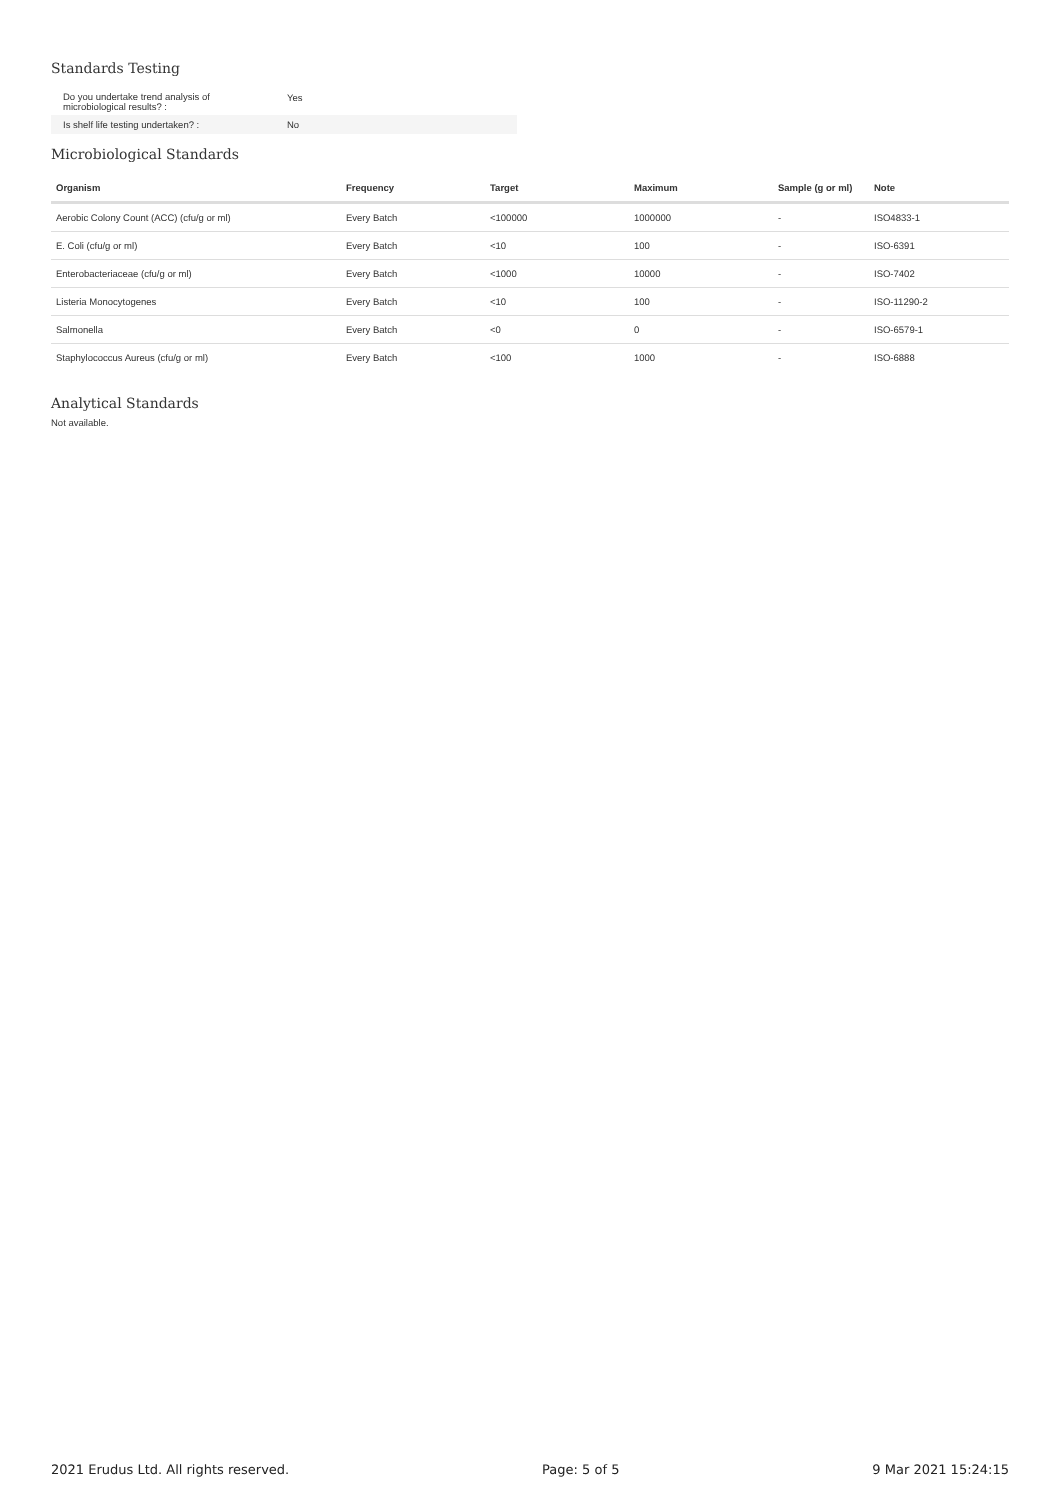Standards Testing
| Do you undertake trend analysis of microbiological results? : | Yes |
| Is shelf life testing undertaken? : | No |
Microbiological Standards
| Organism | Frequency | Target | Maximum | Sample (g or ml) | Note |
| --- | --- | --- | --- | --- | --- |
| Aerobic Colony Count (ACC) (cfu/g or ml) | Every Batch | <100000 | 1000000 | - | ISO4833-1 |
| E. Coli (cfu/g or ml) | Every Batch | <10 | 100 | - | ISO-6391 |
| Enterobacteriaceae (cfu/g or ml) | Every Batch | <1000 | 10000 | - | ISO-7402 |
| Listeria Monocytogenes | Every Batch | <10 | 100 | - | ISO-11290-2 |
| Salmonella | Every Batch | <0 | 0 | - | ISO-6579-1 |
| Staphylococcus Aureus (cfu/g or ml) | Every Batch | <100 | 1000 | - | ISO-6888 |
Analytical Standards
Not available.
2021 Erudus Ltd. All rights reserved. Page: 5 of 5 9 Mar 2021 15:24:15